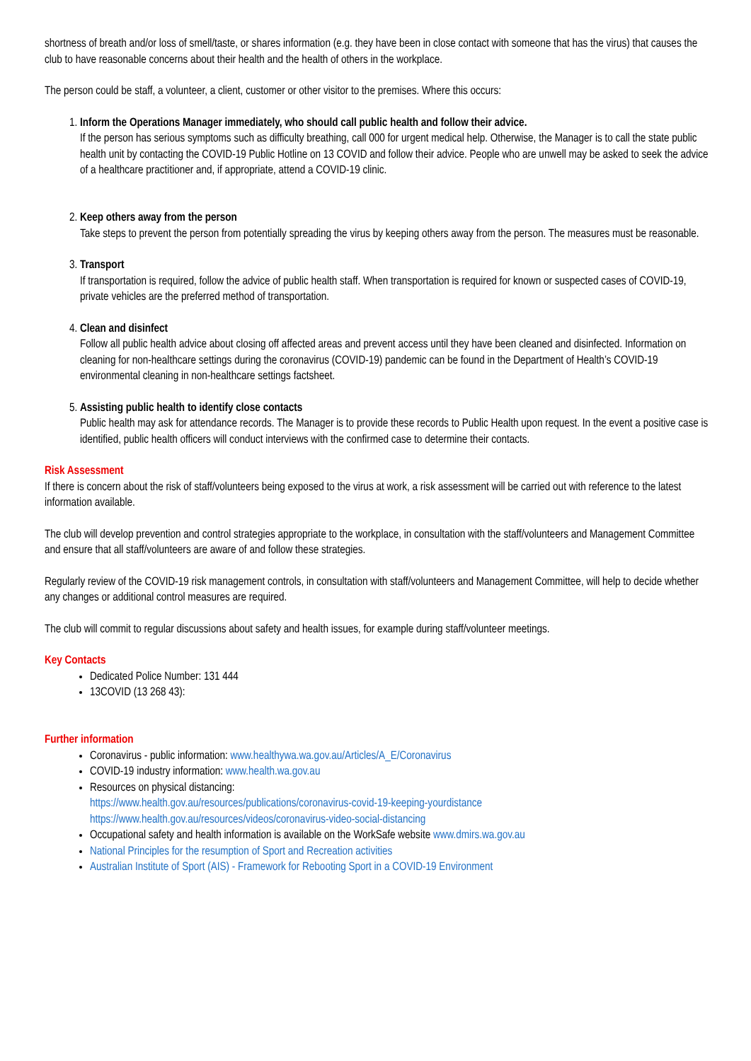shortness of breath and/or loss of smell/taste, or shares information (e.g. they have been in close contact with someone that has the virus) that causes the club to have reasonable concerns about their health and the health of others in the workplace.
The person could be staff, a volunteer, a client, customer or other visitor to the premises. Where this occurs:
1.
Inform the Operations Manager immediately, who should call public health and follow their advice.
If the person has serious symptoms such as difficulty breathing, call 000 for urgent medical help. Otherwise, the Manager is to call the state public health unit by contacting the COVID-19 Public Hotline on 13 COVID and follow their advice. People who are unwell may be asked to seek the advice of a healthcare practitioner and, if appropriate, attend a COVID-19 clinic.
2.
Keep others away from the person
Take steps to prevent the person from potentially spreading the virus by keeping others away from the person. The measures must be reasonable.
3.
Transport
If transportation is required, follow the advice of public health staff. When transportation is required for known or suspected cases of COVID-19, private vehicles are the preferred method of transportation.
4.
Clean and disinfect
Follow all public health advice about closing off affected areas and prevent access until they have been cleaned and disinfected. Information on cleaning for non-healthcare settings during the coronavirus (COVID-19) pandemic can be found in the Department of Health’s COVID-19 environmental cleaning in non-healthcare settings factsheet.
5.
Assisting public health to identify close contacts
Public health may ask for attendance records. The Manager is to provide these records to Public Health upon request. In the event a positive case is identified, public health officers will conduct interviews with the confirmed case to determine their contacts.
Risk Assessment
If there is concern about the risk of staff/volunteers being exposed to the virus at work, a risk assessment will be carried out with reference to the latest information available.
The club will develop prevention and control strategies appropriate to the workplace, in consultation with the staff/volunteers and Management Committee and ensure that all staff/volunteers are aware of and follow these strategies.
Regularly review of the COVID-19 risk management controls, in consultation with staff/volunteers and Management Committee, will help to decide whether any changes or additional control measures are required.
The club will commit to regular discussions about safety and health issues, for example during staff/volunteer meetings.
Key Contacts
Dedicated Police Number: 131 444
13COVID (13 268 43):
Further information
Coronavirus - public information: www.healthywa.wa.gov.au/Articles/A_E/Coronavirus
COVID-19 industry information: www.health.wa.gov.au
Resources on physical distancing:
https://www.health.gov.au/resources/publications/coronavirus-covid-19-keeping-yourdistance
https://www.health.gov.au/resources/videos/coronavirus-video-social-distancing
Occupational safety and health information is available on the WorkSafe website www.dmirs.wa.gov.au
National Principles for the resumption of Sport and Recreation activities
Australian Institute of Sport (AIS) - Framework for Rebooting Sport in a COVID-19 Environment